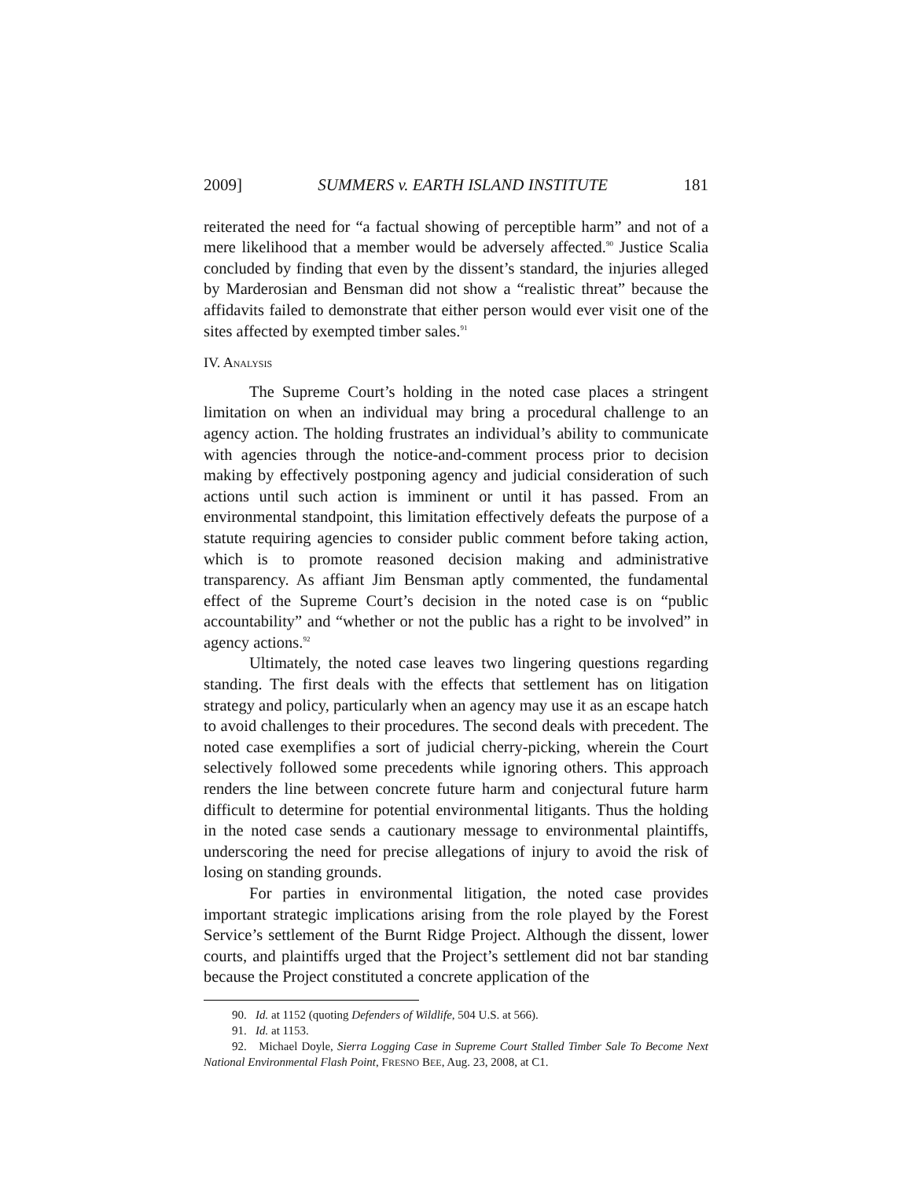2009] SUMMERS v. EARTH ISLAND INSTITUTE 181
reiterated the need for “a factual showing of perceptible harm” and not of a mere likelihood that a member would be adversely affected.<sup>90</sup> Justice Scalia concluded by finding that even by the dissent’s standard, the injuries alleged by Marderosian and Bensman did not show a “realistic threat” because the affidavits failed to demonstrate that either person would ever visit one of the sites affected by exempted timber sales.<sup>91</sup>
IV. ANALYSIS
The Supreme Court’s holding in the noted case places a stringent limitation on when an individual may bring a procedural challenge to an agency action. The holding frustrates an individual’s ability to communicate with agencies through the notice-and-comment process prior to decision making by effectively postponing agency and judicial consideration of such actions until such action is imminent or until it has passed. From an environmental standpoint, this limitation effectively defeats the purpose of a statute requiring agencies to consider public comment before taking action, which is to promote reasoned decision making and administrative transparency. As affiant Jim Bensman aptly commented, the fundamental effect of the Supreme Court’s decision in the noted case is on “public accountability” and “whether or not the public has a right to be involved” in agency actions.<sup>92</sup>
Ultimately, the noted case leaves two lingering questions regarding standing. The first deals with the effects that settlement has on litigation strategy and policy, particularly when an agency may use it as an escape hatch to avoid challenges to their procedures. The second deals with precedent. The noted case exemplifies a sort of judicial cherry-picking, wherein the Court selectively followed some precedents while ignoring others. This approach renders the line between concrete future harm and conjectural future harm difficult to determine for potential environmental litigants. Thus the holding in the noted case sends a cautionary message to environmental plaintiffs, underscoring the need for precise allegations of injury to avoid the risk of losing on standing grounds.
For parties in environmental litigation, the noted case provides important strategic implications arising from the role played by the Forest Service’s settlement of the Burnt Ridge Project. Although the dissent, lower courts, and plaintiffs urged that the Project’s settlement did not bar standing because the Project constituted a concrete application of the
90. Id. at 1152 (quoting Defenders of Wildlife, 504 U.S. at 566).
91. Id. at 1153.
92. Michael Doyle, Sierra Logging Case in Supreme Court Stalled Timber Sale To Become Next National Environmental Flash Point, FRESNO BEE, Aug. 23, 2008, at C1.